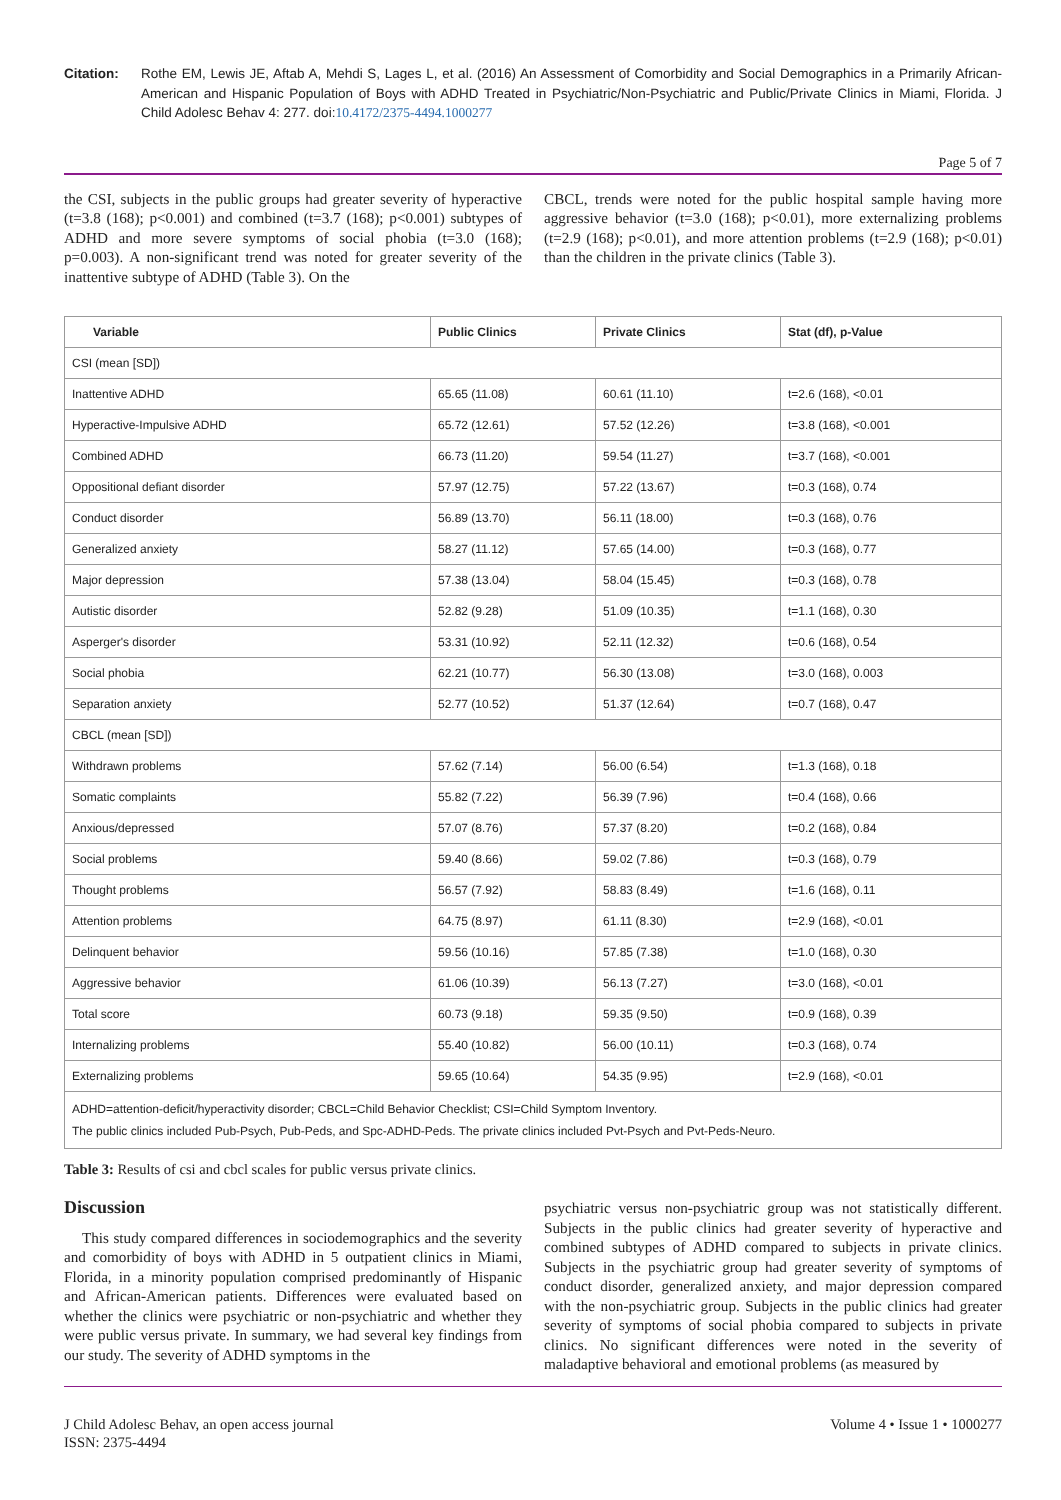Citation: Rothe EM, Lewis JE, Aftab A, Mehdi S, Lages L, et al. (2016) An Assessment of Comorbidity and Social Demographics in a Primarily African-American and Hispanic Population of Boys with ADHD Treated in Psychiatric/Non-Psychiatric and Public/Private Clinics in Miami, Florida. J Child Adolesc Behav 4: 277. doi:10.4172/2375-4494.1000277
Page 5 of 7
the CSI, subjects in the public groups had greater severity of hyperactive (t=3.8 (168); p<0.001) and combined (t=3.7 (168); p<0.001) subtypes of ADHD and more severe symptoms of social phobia (t=3.0 (168); p=0.003). A non-significant trend was noted for greater severity of the inattentive subtype of ADHD (Table 3). On the
CBCL, trends were noted for the public hospital sample having more aggressive behavior (t=3.0 (168); p<0.01), more externalizing problems (t=2.9 (168); p<0.01), and more attention problems (t=2.9 (168); p<0.01) than the children in the private clinics (Table 3).
| Variable | Public Clinics | Private Clinics | Stat (df), p-Value |
| --- | --- | --- | --- |
| CSI (mean [SD]) | | | |
| Inattentive ADHD | 65.65 (11.08) | 60.61 (11.10) | t=2.6 (168), <0.01 |
| Hyperactive-Impulsive ADHD | 65.72 (12.61) | 57.52 (12.26) | t=3.8 (168), <0.001 |
| Combined ADHD | 66.73 (11.20) | 59.54 (11.27) | t=3.7 (168), <0.001 |
| Oppositional defiant disorder | 57.97 (12.75) | 57.22 (13.67) | t=0.3 (168), 0.74 |
| Conduct disorder | 56.89 (13.70) | 56.11 (18.00) | t=0.3 (168), 0.76 |
| Generalized anxiety | 58.27 (11.12) | 57.65 (14.00) | t=0.3 (168), 0.77 |
| Major depression | 57.38 (13.04) | 58.04 (15.45) | t=0.3 (168), 0.78 |
| Autistic disorder | 52.82 (9.28) | 51.09 (10.35) | t=1.1 (168), 0.30 |
| Asperger's disorder | 53.31 (10.92) | 52.11 (12.32) | t=0.6 (168), 0.54 |
| Social phobia | 62.21 (10.77) | 56.30 (13.08) | t=3.0 (168), 0.003 |
| Separation anxiety | 52.77 (10.52) | 51.37 (12.64) | t=0.7 (168), 0.47 |
| CBCL (mean [SD]) | | | |
| Withdrawn problems | 57.62 (7.14) | 56.00 (6.54) | t=1.3 (168), 0.18 |
| Somatic complaints | 55.82 (7.22) | 56.39 (7.96) | t=0.4 (168), 0.66 |
| Anxious/depressed | 57.07 (8.76) | 57.37 (8.20) | t=0.2 (168), 0.84 |
| Social problems | 59.40 (8.66) | 59.02 (7.86) | t=0.3 (168), 0.79 |
| Thought problems | 56.57 (7.92) | 58.83 (8.49) | t=1.6 (168), 0.11 |
| Attention problems | 64.75 (8.97) | 61.11 (8.30) | t=2.9 (168), <0.01 |
| Delinquent behavior | 59.56 (10.16) | 57.85 (7.38) | t=1.0 (168), 0.30 |
| Aggressive behavior | 61.06 (10.39) | 56.13 (7.27) | t=3.0 (168), <0.01 |
| Total score | 60.73 (9.18) | 59.35 (9.50) | t=0.9 (168), 0.39 |
| Internalizing problems | 55.40 (10.82) | 56.00 (10.11) | t=0.3 (168), 0.74 |
| Externalizing problems | 59.65 (10.64) | 54.35 (9.95) | t=2.9 (168), <0.01 |
| ADHD=attention-deficit/hyperactivity disorder; CBCL=Child Behavior Checklist; CSI=Child Symptom Inventory. The public clinics included Pub-Psych, Pub-Peds, and Spc-ADHD-Peds. The private clinics included Pvt-Psych and Pvt-Peds-Neuro. | | | |
Table 3: Results of csi and cbcl scales for public versus private clinics.
Discussion
This study compared differences in sociodemographics and the severity and comorbidity of boys with ADHD in 5 outpatient clinics in Miami, Florida, in a minority population comprised predominantly of Hispanic and African-American patients. Differences were evaluated based on whether the clinics were psychiatric or non-psychiatric and whether they were public versus private. In summary, we had several key findings from our study. The severity of ADHD symptoms in the
psychiatric versus non-psychiatric group was not statistically different. Subjects in the public clinics had greater severity of hyperactive and combined subtypes of ADHD compared to subjects in private clinics. Subjects in the psychiatric group had greater severity of symptoms of conduct disorder, generalized anxiety, and major depression compared with the non-psychiatric group. Subjects in the public clinics had greater severity of symptoms of social phobia compared to subjects in private clinics. No significant differences were noted in the severity of maladaptive behavioral and emotional problems (as measured by
J Child Adolesc Behav, an open access journal
ISSN: 2375-4494
Volume 4 • Issue 1 • 1000277